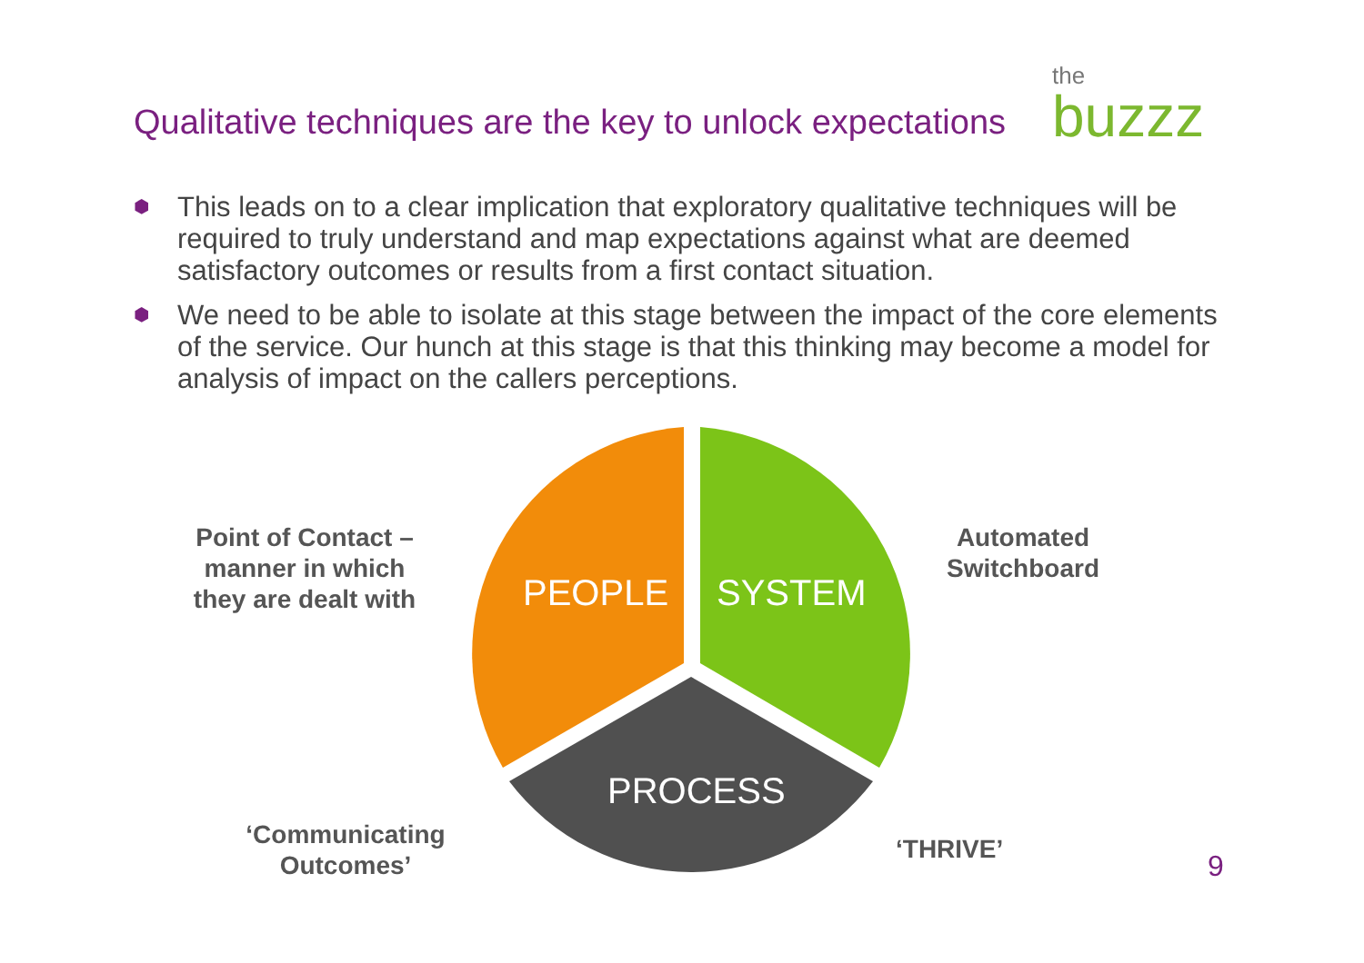Qualitative techniques are the key to unlock expectations
the
buzzz
⬢ This leads on to a clear implication that exploratory qualitative techniques will be required to truly understand and map expectations against what are deemed satisfactory outcomes or results from a first contact situation.
⬢ We need to be able to isolate at this stage between the impact of the core elements of the service. Our hunch at this stage is that this thinking may become a model for analysis of impact on the callers perceptions.
Point of Contact – manner in which they are dealt with
PEOPLE SYSTEM
Automated Switchboard
PROCESS
‘Communicating Outcomes’
‘THRIVE’
9